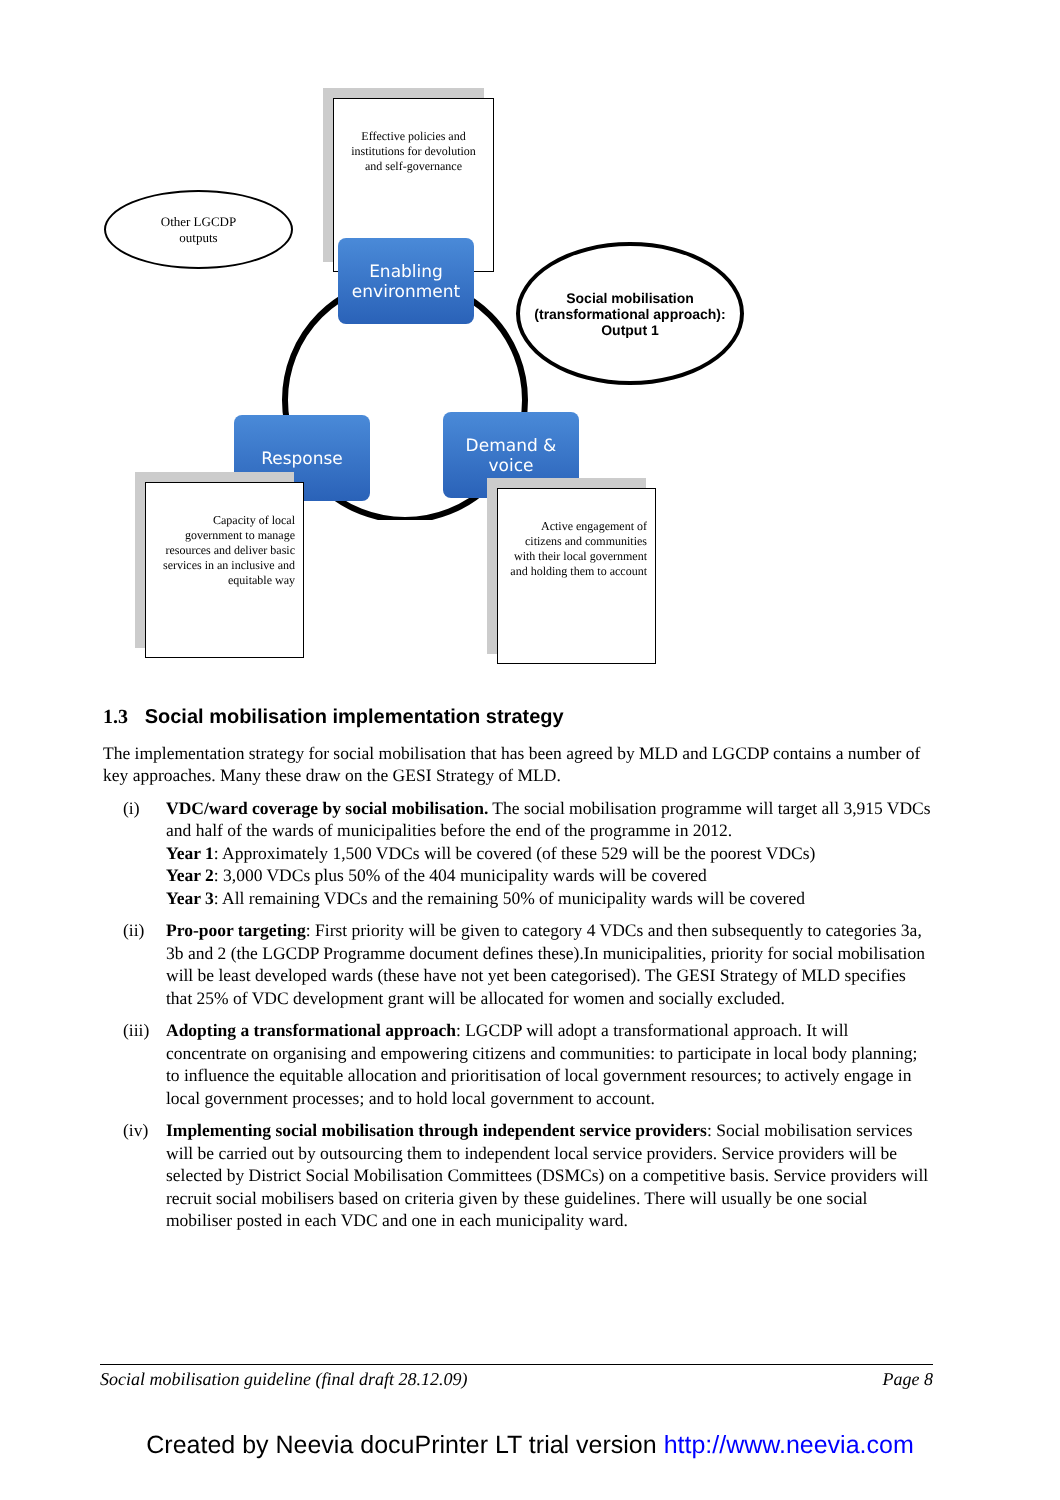Other LGCDP
outputs
Effective policies and institutions for devolution and self-governance
Social mobilisation (transformational approach): Output 1
Enabling
environment
Response
Demand &
voice
Capacity of local government to manage resources and deliver basic services in an inclusive and equitable way
Active engagement of citizens and communities with their local government and holding them to account
1.3 Social mobilisation implementation strategy
The implementation strategy for social mobilisation that has been agreed by MLD and LGCDP contains a number of key approaches. Many these draw on the GESI Strategy of MLD.
(i) VDC/ward coverage by social mobilisation. The social mobilisation programme will target all 3,915 VDCs and half of the wards of municipalities before the end of the programme in 2012.
Year 1: Approximately 1,500 VDCs will be covered (of these 529 will be the poorest VDCs)
Year 2: 3,000 VDCs plus 50% of the 404 municipality wards will be covered
Year 3: All remaining VDCs and the remaining 50% of municipality wards will be covered
(ii) Pro-poor targeting: First priority will be given to category 4 VDCs and then subsequently to categories 3a, 3b and 2 (the LGCDP Programme document defines these).In municipalities, priority for social mobilisation will be least developed wards (these have not yet been categorised). The GESI Strategy of MLD specifies that 25% of VDC development grant will be allocated for women and socially excluded.
(iii) Adopting a transformational approach: LGCDP will adopt a transformational approach. It will concentrate on organising and empowering citizens and communities: to participate in local body planning; to influence the equitable allocation and prioritisation of local government resources; to actively engage in local government processes; and to hold local government to account.
(iv) Implementing social mobilisation through independent service providers: Social mobilisation services will be carried out by outsourcing them to independent local service providers. Service providers will be selected by District Social Mobilisation Committees (DSMCs) on a competitive basis. Service providers will recruit social mobilisers based on criteria given by these guidelines. There will usually be one social mobiliser posted in each VDC and one in each municipality ward.
Social mobilisation guideline (final draft 28.12.09) Page 8
Created by Neevia docuPrinter LT trial version http://www.neevia.com